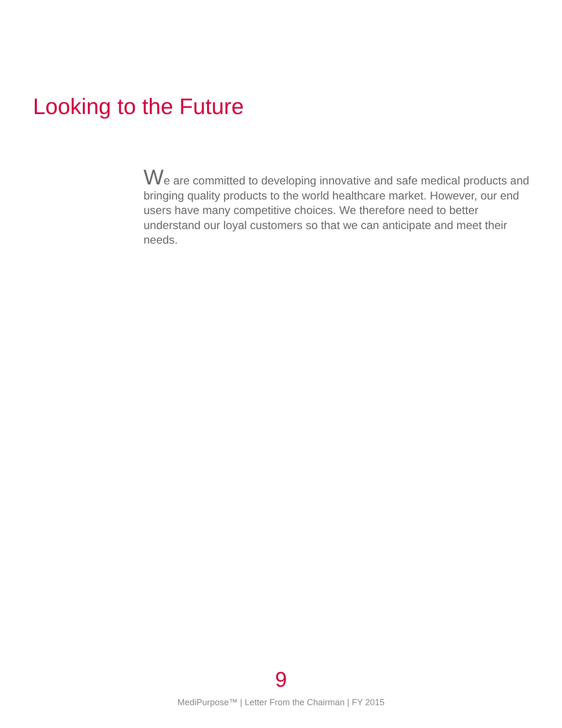Looking to the Future
We are committed to developing innovative and safe medical products and bringing quality products to the world healthcare market. However, our end users have many competitive choices. We therefore need to better understand our loyal customers so that we can anticipate and meet their needs.
9
MediPurpose™ | Letter From the Chairman | FY 2015